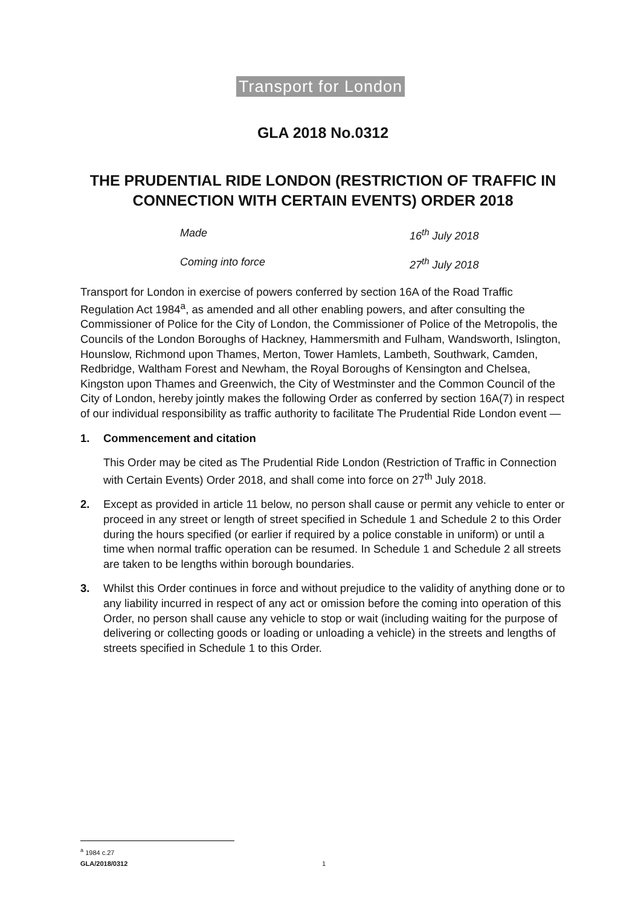Transport for London
GLA 2018 No.0312
THE PRUDENTIAL RIDE LONDON (RESTRICTION OF TRAFFIC IN CONNECTION WITH CERTAIN EVENTS) ORDER 2018
Made 16<sup>th</sup> July 2018
Coming into force 27<sup>th</sup> July 2018
Transport for London in exercise of powers conferred by section 16A of the Road Traffic Regulation Act 1984<sup>a</sup>, as amended and all other enabling powers, and after consulting the Commissioner of Police for the City of London, the Commissioner of Police of the Metropolis, the Councils of the London Boroughs of Hackney, Hammersmith and Fulham, Wandsworth, Islington, Hounslow, Richmond upon Thames, Merton, Tower Hamlets, Lambeth, Southwark, Camden, Redbridge, Waltham Forest and Newham, the Royal Boroughs of Kensington and Chelsea, Kingston upon Thames and Greenwich, the City of Westminster and the Common Council of the City of London, hereby jointly makes the following Order as conferred by section 16A(7) in respect of our individual responsibility as traffic authority to facilitate The Prudential Ride London event —
1. Commencement and citation
This Order may be cited as The Prudential Ride London (Restriction of Traffic in Connection with Certain Events) Order 2018, and shall come into force on 27<sup>th</sup> July 2018.
2. Except as provided in article 11 below, no person shall cause or permit any vehicle to enter or proceed in any street or length of street specified in Schedule 1 and Schedule 2 to this Order during the hours specified (or earlier if required by a police constable in uniform) or until a time when normal traffic operation can be resumed. In Schedule 1 and Schedule 2 all streets are taken to be lengths within borough boundaries.
3. Whilst this Order continues in force and without prejudice to the validity of anything done or to any liability incurred in respect of any act or omission before the coming into operation of this Order, no person shall cause any vehicle to stop or wait (including waiting for the purpose of delivering or collecting goods or loading or unloading a vehicle) in the streets and lengths of streets specified in Schedule 1 to this Order.
<sup>a</sup> 1984 c.27
GLA/2018/0312 1